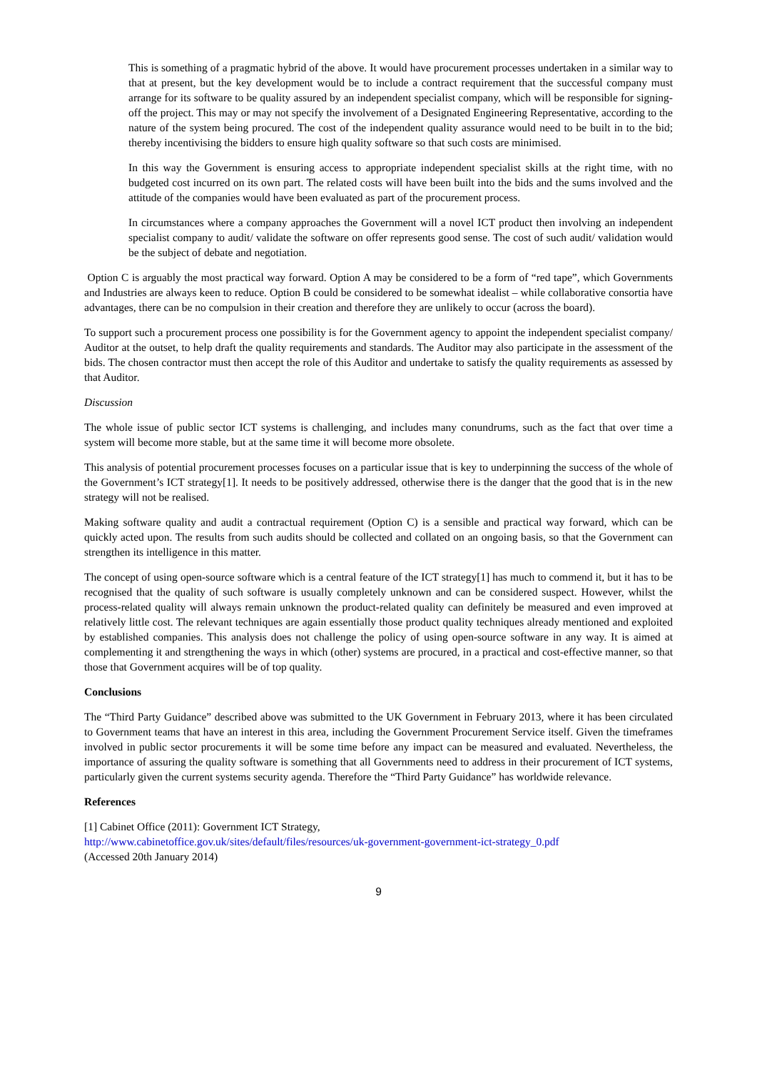This is something of a pragmatic hybrid of the above. It would have procurement processes undertaken in a similar way to that at present, but the key development would be to include a contract requirement that the successful company must arrange for its software to be quality assured by an independent specialist company, which will be responsible for signing-off the project. This may or may not specify the involvement of a Designated Engineering Representative, according to the nature of the system being procured. The cost of the independent quality assurance would need to be built in to the bid; thereby incentivising the bidders to ensure high quality software so that such costs are minimised.
In this way the Government is ensuring access to appropriate independent specialist skills at the right time, with no budgeted cost incurred on its own part. The related costs will have been built into the bids and the sums involved and the attitude of the companies would have been evaluated as part of the procurement process.
In circumstances where a company approaches the Government will a novel ICT product then involving an independent specialist company to audit/ validate the software on offer represents good sense. The cost of such audit/ validation would be the subject of debate and negotiation.
Option C is arguably the most practical way forward. Option A may be considered to be a form of “red tape”, which Governments and Industries are always keen to reduce. Option B could be considered to be somewhat idealist – while collaborative consortia have advantages, there can be no compulsion in their creation and therefore they are unlikely to occur (across the board).
To support such a procurement process one possibility is for the Government agency to appoint the independent specialist company/ Auditor at the outset, to help draft the quality requirements and standards. The Auditor may also participate in the assessment of the bids. The chosen contractor must then accept the role of this Auditor and undertake to satisfy the quality requirements as assessed by that Auditor.
Discussion
The whole issue of public sector ICT systems is challenging, and includes many conundrums, such as the fact that over time a system will become more stable, but at the same time it will become more obsolete.
This analysis of potential procurement processes focuses on a particular issue that is key to underpinning the success of the whole of the Government’s ICT strategy[1]. It needs to be positively addressed, otherwise there is the danger that the good that is in the new strategy will not be realised.
Making software quality and audit a contractual requirement (Option C) is a sensible and practical way forward, which can be quickly acted upon. The results from such audits should be collected and collated on an ongoing basis, so that the Government can strengthen its intelligence in this matter.
The concept of using open-source software which is a central feature of the ICT strategy[1] has much to commend it, but it has to be recognised that the quality of such software is usually completely unknown and can be considered suspect. However, whilst the process-related quality will always remain unknown the product-related quality can definitely be measured and even improved at relatively little cost. The relevant techniques are again essentially those product quality techniques already mentioned and exploited by established companies. This analysis does not challenge the policy of using open-source software in any way. It is aimed at complementing it and strengthening the ways in which (other) systems are procured, in a practical and cost-effective manner, so that those that Government acquires will be of top quality.
Conclusions
The “Third Party Guidance” described above was submitted to the UK Government in February 2013, where it has been circulated to Government teams that have an interest in this area, including the Government Procurement Service itself. Given the timeframes involved in public sector procurements it will be some time before any impact can be measured and evaluated. Nevertheless, the importance of assuring the quality software is something that all Governments need to address in their procurement of ICT systems, particularly given the current systems security agenda. Therefore the “Third Party Guidance” has worldwide relevance.
References
[1] Cabinet Office (2011): Government ICT Strategy,
http://www.cabinetoffice.gov.uk/sites/default/files/resources/uk-government-government-ict-strategy_0.pdf
(Accessed 20th January 2014)
9